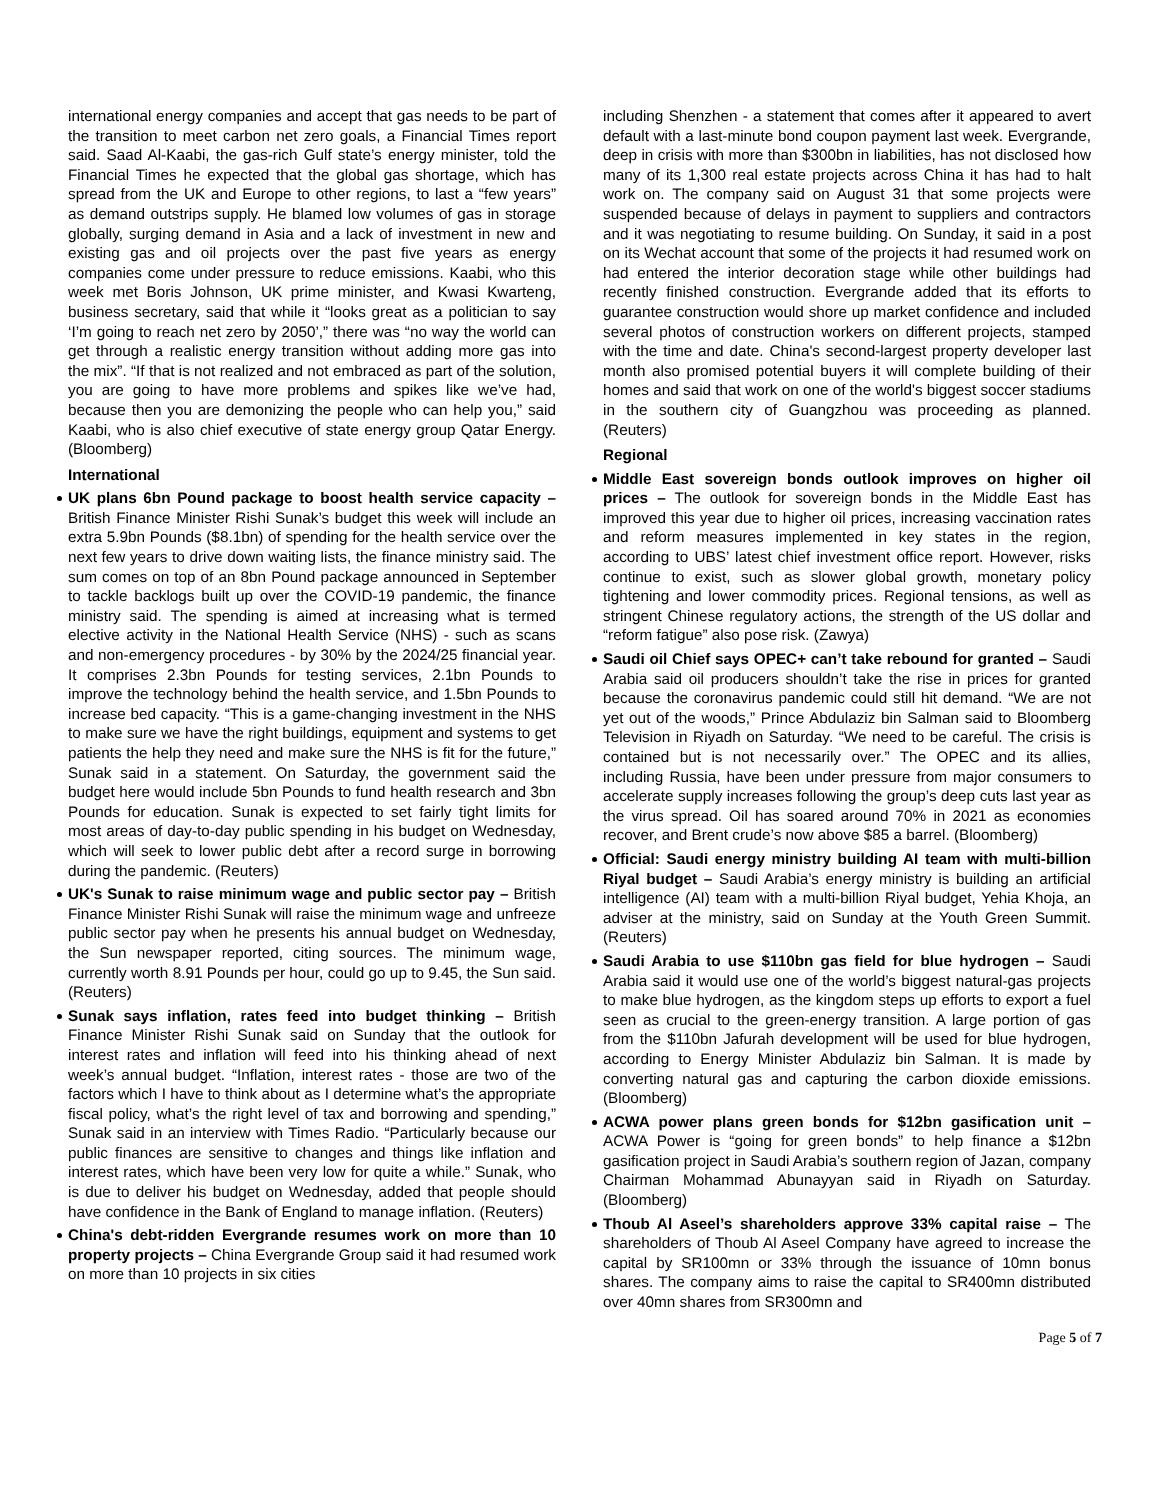international energy companies and accept that gas needs to be part of the transition to meet carbon net zero goals, a Financial Times report said. Saad Al-Kaabi, the gas-rich Gulf state’s energy minister, told the Financial Times he expected that the global gas shortage, which has spread from the UK and Europe to other regions, to last a “few years” as demand outstrips supply. He blamed low volumes of gas in storage globally, surging demand in Asia and a lack of investment in new and existing gas and oil projects over the past five years as energy companies come under pressure to reduce emissions. Kaabi, who this week met Boris Johnson, UK prime minister, and Kwasi Kwarteng, business secretary, said that while it “looks great as a politician to say ‘I’m going to reach net zero by 2050’,” there was “no way the world can get through a realistic energy transition without adding more gas into the mix”. “If that is not realized and not embraced as part of the solution, you are going to have more problems and spikes like we’ve had, because then you are demonizing the people who can help you,” said Kaabi, who is also chief executive of state energy group Qatar Energy. (Bloomberg)
International
UK plans 6bn Pound package to boost health service capacity – British Finance Minister Rishi Sunak’s budget this week will include an extra 5.9bn Pounds ($8.1bn) of spending for the health service over the next few years to drive down waiting lists, the finance ministry said. The sum comes on top of an 8bn Pound package announced in September to tackle backlogs built up over the COVID-19 pandemic, the finance ministry said. The spending is aimed at increasing what is termed elective activity in the National Health Service (NHS) - such as scans and non-emergency procedures - by 30% by the 2024/25 financial year. It comprises 2.3bn Pounds for testing services, 2.1bn Pounds to improve the technology behind the health service, and 1.5bn Pounds to increase bed capacity. “This is a game-changing investment in the NHS to make sure we have the right buildings, equipment and systems to get patients the help they need and make sure the NHS is fit for the future,” Sunak said in a statement. On Saturday, the government said the budget here would include 5bn Pounds to fund health research and 3bn Pounds for education. Sunak is expected to set fairly tight limits for most areas of day-to-day public spending in his budget on Wednesday, which will seek to lower public debt after a record surge in borrowing during the pandemic. (Reuters)
UK's Sunak to raise minimum wage and public sector pay – British Finance Minister Rishi Sunak will raise the minimum wage and unfreeze public sector pay when he presents his annual budget on Wednesday, the Sun newspaper reported, citing sources. The minimum wage, currently worth 8.91 Pounds per hour, could go up to 9.45, the Sun said. (Reuters)
Sunak says inflation, rates feed into budget thinking – British Finance Minister Rishi Sunak said on Sunday that the outlook for interest rates and inflation will feed into his thinking ahead of next week’s annual budget. “Inflation, interest rates - those are two of the factors which I have to think about as I determine what’s the appropriate fiscal policy, what’s the right level of tax and borrowing and spending,” Sunak said in an interview with Times Radio. “Particularly because our public finances are sensitive to changes and things like inflation and interest rates, which have been very low for quite a while.” Sunak, who is due to deliver his budget on Wednesday, added that people should have confidence in the Bank of England to manage inflation. (Reuters)
China's debt-ridden Evergrande resumes work on more than 10 property projects – China Evergrande Group said it had resumed work on more than 10 projects in six cities
including Shenzhen - a statement that comes after it appeared to avert default with a last-minute bond coupon payment last week. Evergrande, deep in crisis with more than $300bn in liabilities, has not disclosed how many of its 1,300 real estate projects across China it has had to halt work on. The company said on August 31 that some projects were suspended because of delays in payment to suppliers and contractors and it was negotiating to resume building. On Sunday, it said in a post on its Wechat account that some of the projects it had resumed work on had entered the interior decoration stage while other buildings had recently finished construction. Evergrande added that its efforts to guarantee construction would shore up market confidence and included several photos of construction workers on different projects, stamped with the time and date. China's second-largest property developer last month also promised potential buyers it will complete building of their homes and said that work on one of the world's biggest soccer stadiums in the southern city of Guangzhou was proceeding as planned. (Reuters)
Regional
Middle East sovereign bonds outlook improves on higher oil prices – The outlook for sovereign bonds in the Middle East has improved this year due to higher oil prices, increasing vaccination rates and reform measures implemented in key states in the region, according to UBS’ latest chief investment office report. However, risks continue to exist, such as slower global growth, monetary policy tightening and lower commodity prices. Regional tensions, as well as stringent Chinese regulatory actions, the strength of the US dollar and “reform fatigue” also pose risk. (Zawya)
Saudi oil Chief says OPEC+ can’t take rebound for granted – Saudi Arabia said oil producers shouldn’t take the rise in prices for granted because the coronavirus pandemic could still hit demand. “We are not yet out of the woods,” Prince Abdulaziz bin Salman said to Bloomberg Television in Riyadh on Saturday. “We need to be careful. The crisis is contained but is not necessarily over.” The OPEC and its allies, including Russia, have been under pressure from major consumers to accelerate supply increases following the group’s deep cuts last year as the virus spread. Oil has soared around 70% in 2021 as economies recover, and Brent crude’s now above $85 a barrel. (Bloomberg)
Official: Saudi energy ministry building AI team with multi-billion Riyal budget – Saudi Arabia’s energy ministry is building an artificial intelligence (AI) team with a multi-billion Riyal budget, Yehia Khoja, an adviser at the ministry, said on Sunday at the Youth Green Summit. (Reuters)
Saudi Arabia to use $110bn gas field for blue hydrogen – Saudi Arabia said it would use one of the world’s biggest natural-gas projects to make blue hydrogen, as the kingdom steps up efforts to export a fuel seen as crucial to the green-energy transition. A large portion of gas from the $110bn Jafurah development will be used for blue hydrogen, according to Energy Minister Abdulaziz bin Salman. It is made by converting natural gas and capturing the carbon dioxide emissions. (Bloomberg)
ACWA power plans green bonds for $12bn gasification unit – ACWA Power is “going for green bonds” to help finance a $12bn gasification project in Saudi Arabia’s southern region of Jazan, company Chairman Mohammad Abunayyan said in Riyadh on Saturday. (Bloomberg)
Thoub Al Aseel’s shareholders approve 33% capital raise – The shareholders of Thoub Al Aseel Company have agreed to increase the capital by SR100mn or 33% through the issuance of 10mn bonus shares. The company aims to raise the capital to SR400mn distributed over 40mn shares from SR300mn and
Page 5 of 7